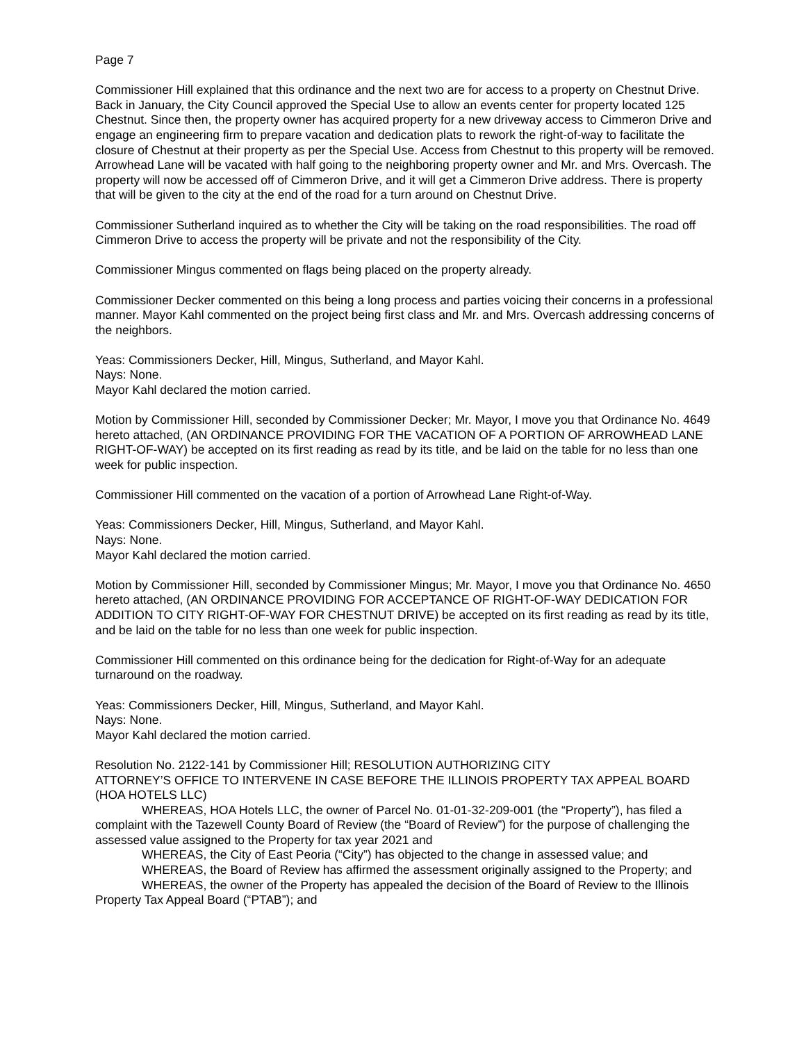Page 7
Commissioner Hill explained that this ordinance and the next two are for access to a property on Chestnut Drive. Back in January, the City Council approved the Special Use to allow an events center for property located 125 Chestnut. Since then, the property owner has acquired property for a new driveway access to Cimmeron Drive and engage an engineering firm to prepare vacation and dedication plats to rework the right-of-way to facilitate the closure of Chestnut at their property as per the Special Use. Access from Chestnut to this property will be removed. Arrowhead Lane will be vacated with half going to the neighboring property owner and Mr. and Mrs. Overcash. The property will now be accessed off of Cimmeron Drive, and it will get a Cimmeron Drive address. There is property that will be given to the city at the end of the road for a turn around on Chestnut Drive.
Commissioner Sutherland inquired as to whether the City will be taking on the road responsibilities. The road off Cimmeron Drive to access the property will be private and not the responsibility of the City.
Commissioner Mingus commented on flags being placed on the property already.
Commissioner Decker commented on this being a long process and parties voicing their concerns in a professional manner. Mayor Kahl commented on the project being first class and Mr. and Mrs. Overcash addressing concerns of the neighbors.
Yeas: Commissioners Decker, Hill, Mingus, Sutherland, and Mayor Kahl.
Nays: None.
Mayor Kahl declared the motion carried.
Motion by Commissioner Hill, seconded by Commissioner Decker; Mr. Mayor, I move you that Ordinance No. 4649 hereto attached, (AN ORDINANCE PROVIDING FOR THE VACATION OF A PORTION OF ARROWHEAD LANE RIGHT-OF-WAY) be accepted on its first reading as read by its title, and be laid on the table for no less than one week for public inspection.
Commissioner Hill commented on the vacation of a portion of Arrowhead Lane Right-of-Way.
Yeas: Commissioners Decker, Hill, Mingus, Sutherland, and Mayor Kahl.
Nays: None.
Mayor Kahl declared the motion carried.
Motion by Commissioner Hill, seconded by Commissioner Mingus; Mr. Mayor, I move you that Ordinance No. 4650 hereto attached, (AN ORDINANCE PROVIDING FOR ACCEPTANCE OF RIGHT-OF-WAY DEDICATION FOR ADDITION TO CITY RIGHT-OF-WAY FOR CHESTNUT DRIVE) be accepted on its first reading as read by its title, and be laid on the table for no less than one week for public inspection.
Commissioner Hill commented on this ordinance being for the dedication for Right-of-Way for an adequate turnaround on the roadway.
Yeas: Commissioners Decker, Hill, Mingus, Sutherland, and Mayor Kahl.
Nays: None.
Mayor Kahl declared the motion carried.
Resolution No. 2122-141 by Commissioner Hill; RESOLUTION AUTHORIZING CITY
ATTORNEY’S OFFICE TO INTERVENE IN CASE BEFORE THE ILLINOIS PROPERTY TAX APPEAL BOARD (HOA HOTELS LLC)
WHEREAS, HOA Hotels LLC, the owner of Parcel No. 01-01-32-209-001 (the “Property”), has filed a complaint with the Tazewell County Board of Review (the “Board of Review”) for the purpose of challenging the assessed value assigned to the Property for tax year 2021 and
WHEREAS, the City of East Peoria (“City”) has objected to the change in assessed value; and
WHEREAS, the Board of Review has affirmed the assessment originally assigned to the Property; and
WHEREAS, the owner of the Property has appealed the decision of the Board of Review to the Illinois Property Tax Appeal Board (“PTAB”); and